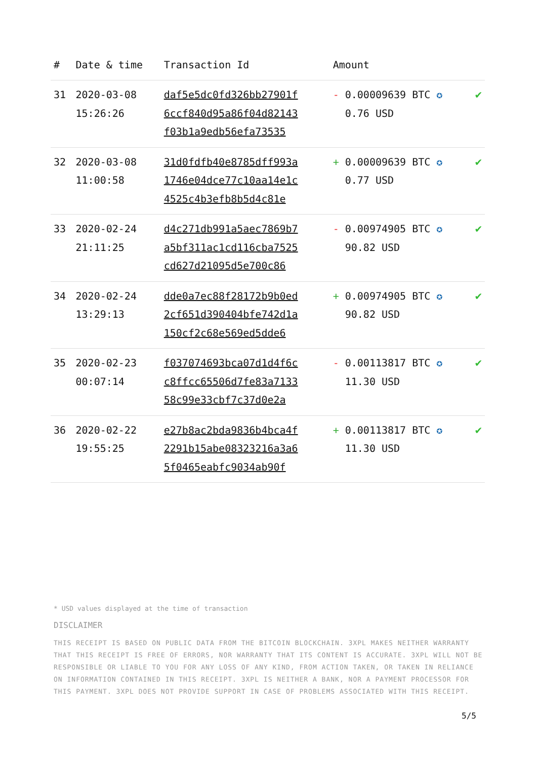| # | Date & time | Transaction Id | Amount | |
| --- | --- | --- | --- | --- |
| 31 | 2020-03-08 15:26:26 | daf5e5dc0fd326bb27901f 6ccf840d95a86f04d82143 f03b1a9edb56efa73535 | - 0.00009639 BTC ✪ 0.76 USD | ✔ |
| 32 | 2020-03-08 11:00:58 | 31d0fdfb40e8785dff993a 1746e04dce77c10aa14e1c 4525c4b3efb8b5d4c81e | + 0.00009639 BTC ✪ 0.77 USD | ✔ |
| 33 | 2020-02-24 21:11:25 | d4c271db991a5aec7869b7 a5bf311ac1cd116cba7525 cd627d21095d5e700c86 | - 0.00974905 BTC ✪ 90.82 USD | ✔ |
| 34 | 2020-02-24 13:29:13 | dde0a7ec88f28172b9b0ed 2cf651d390404bfe742d1a 150cf2c68e569ed5dde6 | + 0.00974905 BTC ✪ 90.82 USD | ✔ |
| 35 | 2020-02-23 00:07:14 | f037074693bca07d1d4f6c c8ffcc65506d7fe83a7133 58c99e33cbf7c37d0e2a | - 0.00113817 BTC ✪ 11.30 USD | ✔ |
| 36 | 2020-02-22 19:55:25 | e27b8ac2bda9836b4bca4f 2291b15abe08323216a3a6 5f0465eabfc9034ab90f | + 0.00113817 BTC ✪ 11.30 USD | ✔ |
* USD values displayed at the time of transaction
DISCLAIMER
THIS RECEIPT IS BASED ON PUBLIC DATA FROM THE BITCOIN BLOCKCHAIN. 3XPL MAKES NEITHER WARRANTY THAT THIS RECEIPT IS FREE OF ERRORS, NOR WARRANTY THAT ITS CONTENT IS ACCURATE. 3XPL WILL NOT BE RESPONSIBLE OR LIABLE TO YOU FOR ANY LOSS OF ANY KIND, FROM ACTION TAKEN, OR TAKEN IN RELIANCE ON INFORMATION CONTAINED IN THIS RECEIPT. 3XPL IS NEITHER A BANK, NOR A PAYMENT PROCESSOR FOR THIS PAYMENT. 3XPL DOES NOT PROVIDE SUPPORT IN CASE OF PROBLEMS ASSOCIATED WITH THIS RECEIPT.
5/5